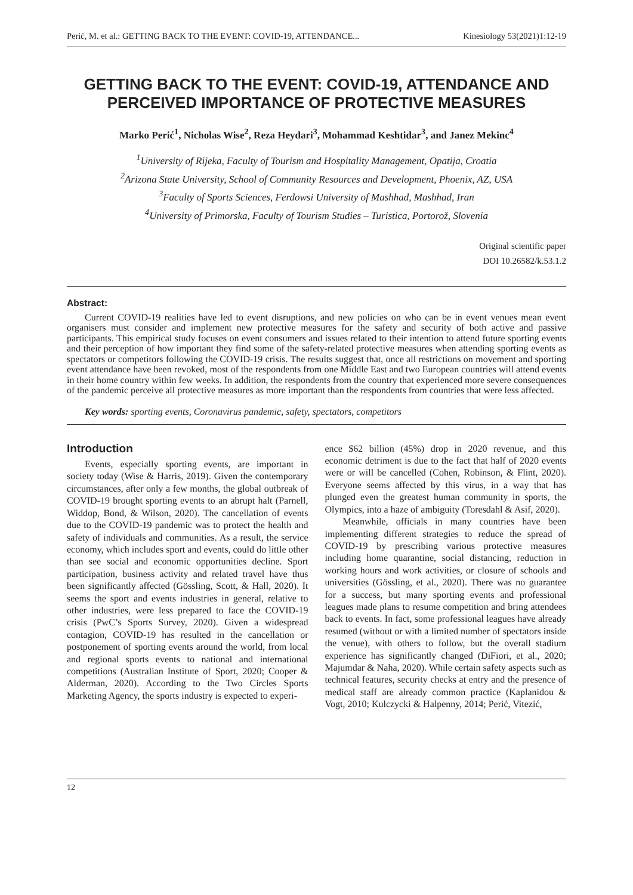Perić, M. et al.: GETTING BACK TO THE EVENT: COVID-19, ATTENDANCE... Kinesiology 53(2021)1:12-19
GETTING BACK TO THE EVENT: COVID-19, ATTENDANCE AND PERCEIVED IMPORTANCE OF PROTECTIVE MEASURES
Marko Perić<sup>1</sup>, Nicholas Wise<sup>2</sup>, Reza Heydari<sup>3</sup>, Mohammad Keshtidar<sup>3</sup>, and Janez Mekinc<sup>4</sup>
<sup>1</sup> University of Rijeka, Faculty of Tourism and Hospitality Management, Opatija, Croatia
<sup>2</sup> Arizona State University, School of Community Resources and Development, Phoenix, AZ, USA
<sup>3</sup> Faculty of Sports Sciences, Ferdowsi University of Mashhad, Mashhad, Iran
<sup>4</sup> University of Primorska, Faculty of Tourism Studies – Turistica, Portorož, Slovenia
Original scientific paper
DOI 10.26582/k.53.1.2
Abstract:
Current COVID-19 realities have led to event disruptions, and new policies on who can be in event venues mean event organisers must consider and implement new protective measures for the safety and security of both active and passive participants. This empirical study focuses on event consumers and issues related to their intention to attend future sporting events and their perception of how important they find some of the safety-related protective measures when attending sporting events as spectators or competitors following the COVID-19 crisis. The results suggest that, once all restrictions on movement and sporting event attendance have been revoked, most of the respondents from one Middle East and two European countries will attend events in their home country within few weeks. In addition, the respondents from the country that experienced more severe consequences of the pandemic perceive all protective measures as more important than the respondents from countries that were less affected.
Key words: sporting events, Coronavirus pandemic, safety, spectators, competitors
Introduction
Events, especially sporting events, are important in society today (Wise & Harris, 2019). Given the contemporary circumstances, after only a few months, the global outbreak of COVID-19 brought sporting events to an abrupt halt (Parnell, Widdop, Bond, & Wilson, 2020). The cancellation of events due to the COVID-19 pandemic was to protect the health and safety of individuals and communities. As a result, the service economy, which includes sport and events, could do little other than see social and economic opportunities decline. Sport participation, business activity and related travel have thus been significantly affected (Gössling, Scott, & Hall, 2020). It seems the sport and events industries in general, relative to other industries, were less prepared to face the COVID-19 crisis (PwC’s Sports Survey, 2020). Given a widespread contagion, COVID-19 has resulted in the cancellation or postponement of sporting events around the world, from local and regional sports events to national and international competitions (Australian Institute of Sport, 2020; Cooper & Alderman, 2020). According to the Two Circles Sports Marketing Agency, the sports industry is expected to experi-
ence $62 billion (45%) drop in 2020 revenue, and this economic detriment is due to the fact that half of 2020 events were or will be cancelled (Cohen, Robinson, & Flint, 2020). Everyone seems affected by this virus, in a way that has plunged even the greatest human community in sports, the Olympics, into a haze of ambiguity (Toresdahl & Asif, 2020).
Meanwhile, officials in many countries have been implementing different strategies to reduce the spread of COVID-19 by prescribing various protective measures including home quarantine, social distancing, reduction in working hours and work activities, or closure of schools and universities (Gössling, et al., 2020). There was no guarantee for a success, but many sporting events and professional leagues made plans to resume competition and bring attendees back to events. In fact, some professional leagues have already resumed (without or with a limited number of spectators inside the venue), with others to follow, but the overall stadium experience has significantly changed (DiFiori, et al., 2020; Majumdar & Naha, 2020). While certain safety aspects such as technical features, security checks at entry and the presence of medical staff are already common practice (Kaplanidou & Vogt, 2010; Kulczycki & Halpenny, 2014; Perić, Vitezić,
12